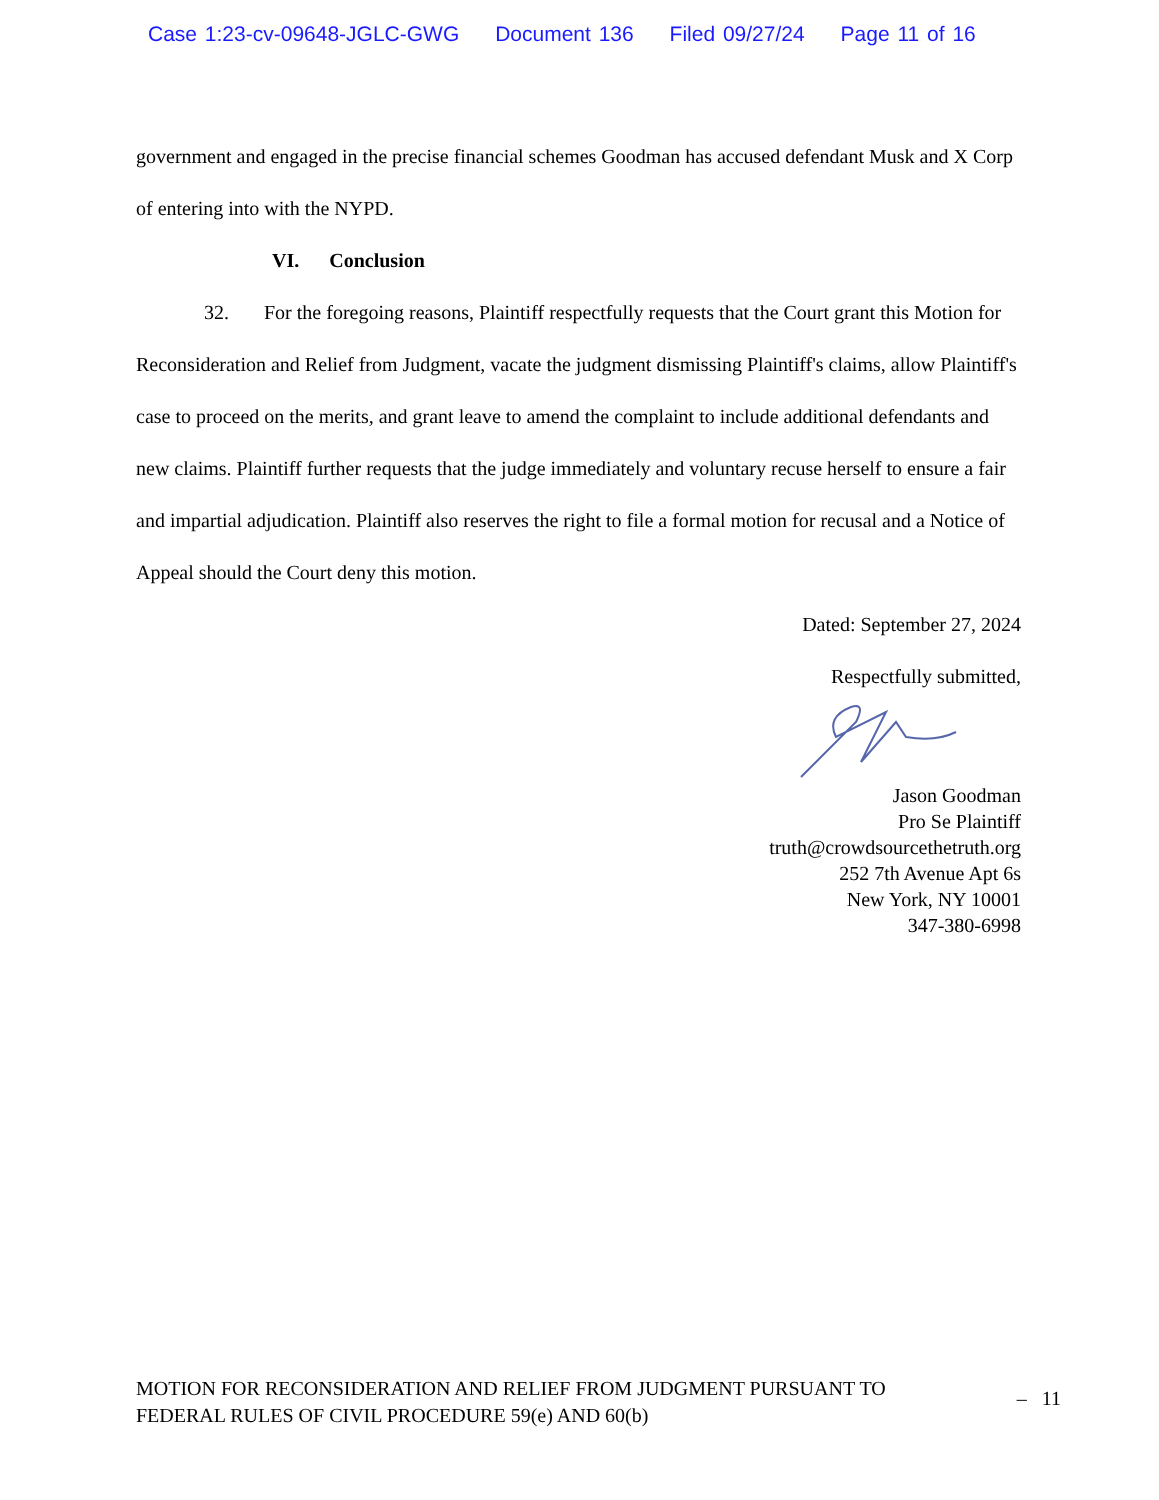Case 1:23-cv-09648-JGLC-GWG Document 136 Filed 09/27/24 Page 11 of 16
government and engaged in the precise financial schemes Goodman has accused defendant Musk and X Corp of entering into with the NYPD.
VI. Conclusion
32. For the foregoing reasons, Plaintiff respectfully requests that the Court grant this Motion for Reconsideration and Relief from Judgment, vacate the judgment dismissing Plaintiff's claims, allow Plaintiff's case to proceed on the merits, and grant leave to amend the complaint to include additional defendants and new claims. Plaintiff further requests that the judge immediately and voluntary recuse herself to ensure a fair and impartial adjudication. Plaintiff also reserves the right to file a formal motion for recusal and a Notice of Appeal should the Court deny this motion.
Dated: September 27, 2024
Respectfully submitted,
Jason Goodman
Pro Se Plaintiff
truth@crowdsourcethetruth.org
252 7th Avenue Apt 6s
New York, NY 10001
347-380-6998
MOTION FOR RECONSIDERATION AND RELIEF FROM JUDGMENT PURSUANT TO
FEDERAL RULES OF CIVIL PROCEDURE 59(e) AND 60(b)
– 11